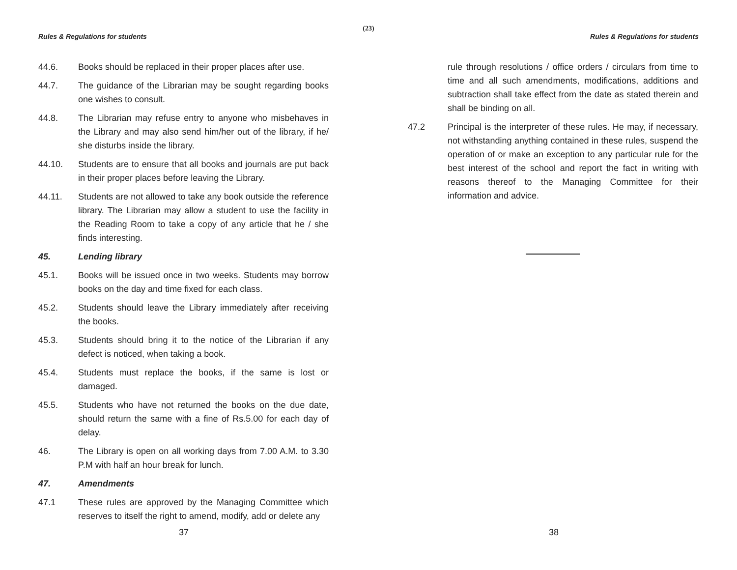(23)
Rules & Regulations for students
44.6. Books should be replaced in their proper places after use.
44.7. The guidance of the Librarian may be sought regarding books one wishes to consult.
44.8. The Librarian may refuse entry to anyone who misbehaves in the Library and may also send him/her out of the library, if he/ she disturbs inside the library.
44.10. Students are to ensure that all books and journals are put back in their proper places before leaving the Library.
44.11. Students are not allowed to take any book outside the reference library. The Librarian may allow a student to use the facility in the Reading Room to take a copy of any article that he / she finds interesting.
45. Lending library
45.1. Books will be issued once in two weeks. Students may borrow books on the day and time fixed for each class.
45.2. Students should leave the Library immediately after receiving the books.
45.3. Students should bring it to the notice of the Librarian if any defect is noticed, when taking a book.
45.4. Students must replace the books, if the same is lost or damaged.
45.5. Students who have not returned the books on the due date, should return the same with a fine of Rs.5.00 for each day of delay.
46. The Library is open on all working days from 7.00 A.M. to 3.30 P.M with half an hour break for lunch.
47. Amendments
47.1 These rules are approved by the Managing Committee which reserves to itself the right to amend, modify, add or delete any
37
Rules & Regulations for students
rule through resolutions / office orders / circulars from time to time and all such amendments, modifications, additions and subtraction shall take effect from the date as stated therein and shall be binding on all.
47.2 Principal is the interpreter of these rules. He may, if necessary, not withstanding anything contained in these rules, suspend the operation of or make an exception to any particular rule for the best interest of the school and report the fact in writing with reasons thereof to the Managing Committee for their information and advice.
38